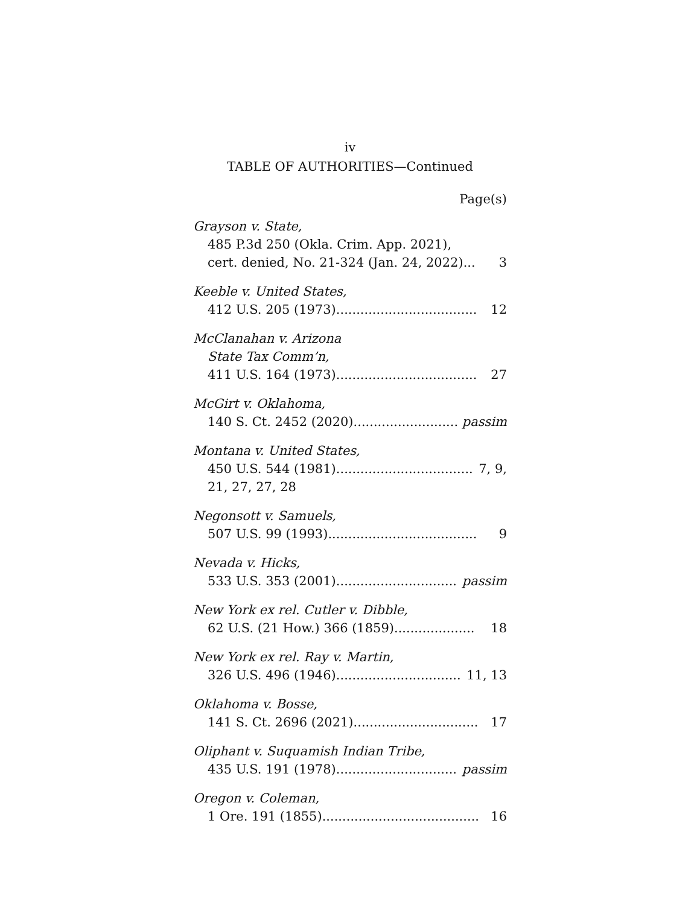iv
TABLE OF AUTHORITIES—Continued
Page(s)
Grayson v. State,
485 P.3d 250 (Okla. Crim. App. 2021),
cert. denied, No. 21-324 (Jan. 24, 2022)... 3
Keeble v. United States,
412 U.S. 205 (1973)................................... 12
McClanahan v. Arizona
State Tax Comm’n,
411 U.S. 164 (1973)................................... 27
McGirt v. Oklahoma,
140 S. Ct. 2452 (2020).............................. passim
Montana v. United States,
450 U.S. 544 (1981)................................... 7, 9,
21, 27, 27, 28
Negonsott v. Samuels,
507 U.S. 99 (1993)..................................... 9
Nevada v. Hicks,
533 U.S. 353 (2001).................................. passim
New York ex rel. Cutler v. Dibble,
62 U.S. (21 How.) 366 (1859).................... 18
New York ex rel. Ray v. Martin,
326 U.S. 496 (1946)................................... 11, 13
Oklahoma v. Bosse,
141 S. Ct. 2696 (2021)............................... 17
Oliphant v. Suquamish Indian Tribe,
435 U.S. 191 (1978).................................. passim
Oregon v. Coleman,
1 Ore. 191 (1855)....................................... 16